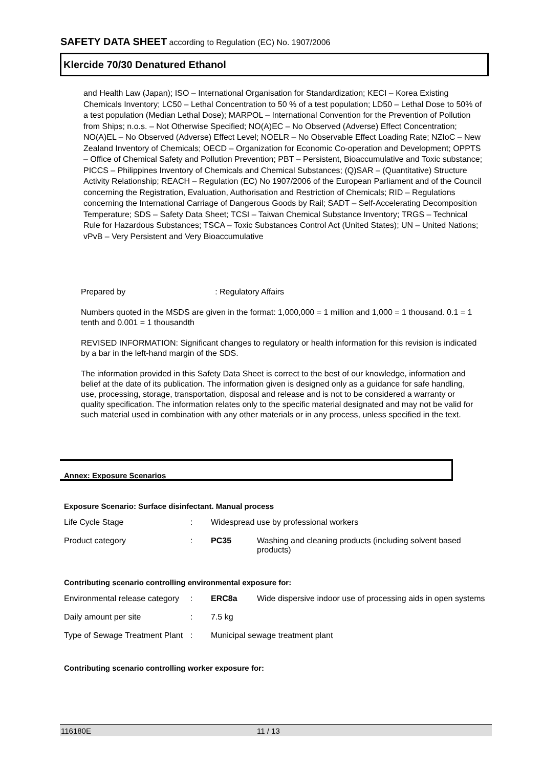SAFETY DATA SHEET according to Regulation (EC) No. 1907/2006
Klercide 70/30 Denatured Ethanol
and Health Law (Japan); ISO – International Organisation for Standardization; KECI – Korea Existing Chemicals Inventory; LC50 – Lethal Concentration to 50 % of a test population; LD50 – Lethal Dose to 50% of a test population (Median Lethal Dose); MARPOL – International Convention for the Prevention of Pollution from Ships; n.o.s. – Not Otherwise Specified; NO(A)EC – No Observed (Adverse) Effect Concentration; NO(A)EL – No Observed (Adverse) Effect Level; NOELR – No Observable Effect Loading Rate; NZIoC – New Zealand Inventory of Chemicals; OECD – Organization for Economic Co-operation and Development; OPPTS – Office of Chemical Safety and Pollution Prevention; PBT – Persistent, Bioaccumulative and Toxic substance; PICCS – Philippines Inventory of Chemicals and Chemical Substances; (Q)SAR – (Quantitative) Structure Activity Relationship; REACH – Regulation (EC) No 1907/2006 of the European Parliament and of the Council concerning the Registration, Evaluation, Authorisation and Restriction of Chemicals; RID – Regulations concerning the International Carriage of Dangerous Goods by Rail; SADT – Self-Accelerating Decomposition Temperature; SDS – Safety Data Sheet; TCSI – Taiwan Chemical Substance Inventory; TRGS – Technical Rule for Hazardous Substances; TSCA – Toxic Substances Control Act (United States); UN – United Nations; vPvB – Very Persistent and Very Bioaccumulative
Prepared by : Regulatory Affairs
Numbers quoted in the MSDS are given in the format: 1,000,000 = 1 million and 1,000 = 1 thousand. 0.1 = 1 tenth and 0.001 = 1 thousandth
REVISED INFORMATION: Significant changes to regulatory or health information for this revision is indicated by a bar in the left-hand margin of the SDS.
The information provided in this Safety Data Sheet is correct to the best of our knowledge, information and belief at the date of its publication. The information given is designed only as a guidance for safe handling, use, processing, storage, transportation, disposal and release and is not to be considered a warranty or quality specification. The information relates only to the specific material designated and may not be valid for such material used in combination with any other materials or in any process, unless specified in the text.
Annex: Exposure Scenarios
Exposure Scenario: Surface disinfectant. Manual process
| Life Cycle Stage | : | Widespread use by professional workers | |
| Product category | : | PC35 | Washing and cleaning products (including solvent based products) |
Contributing scenario controlling environmental exposure for:
| Environmental release category | : | ERC8a | Wide dispersive indoor use of processing aids in open systems |
| Daily amount per site | : | 7.5 kg | |
| Type of Sewage Treatment Plant | : | Municipal sewage treatment plant | |
Contributing scenario controlling worker exposure for:
116180E 11 / 13